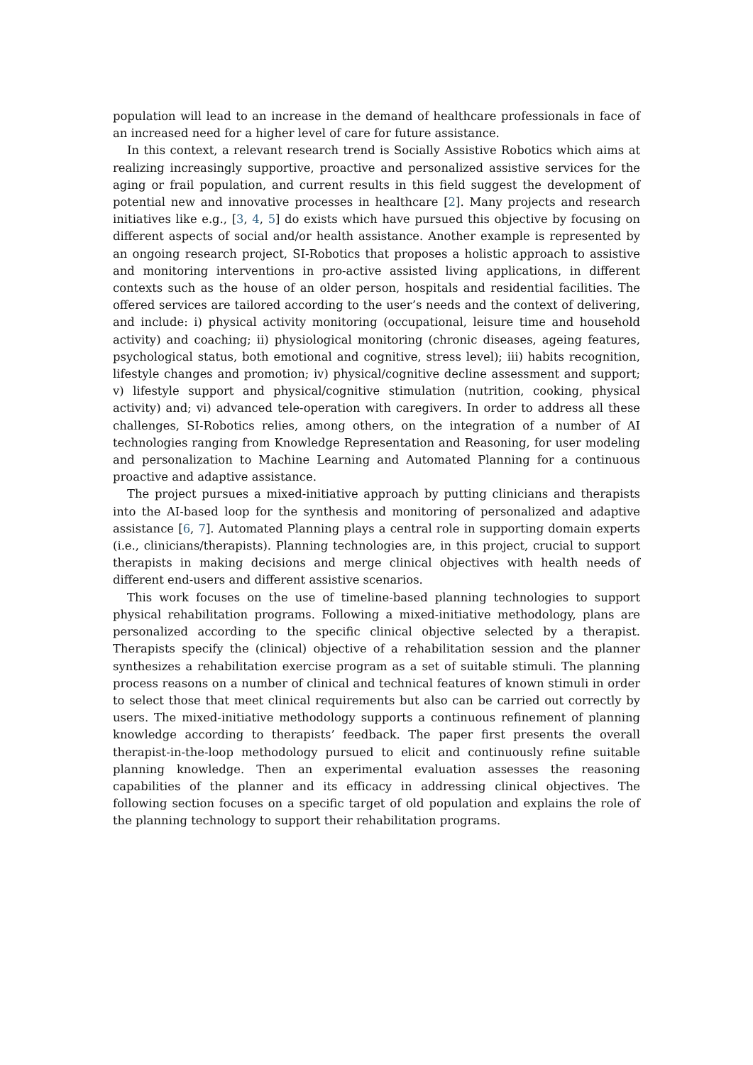population will lead to an increase in the demand of healthcare professionals in face of an increased need for a higher level of care for future assistance.
In this context, a relevant research trend is Socially Assistive Robotics which aims at realizing increasingly supportive, proactive and personalized assistive services for the aging or frail population, and current results in this field suggest the development of potential new and innovative processes in healthcare [2]. Many projects and research initiatives like e.g., [3, 4, 5] do exists which have pursued this objective by focusing on different aspects of social and/or health assistance. Another example is represented by an ongoing research project, SI-Robotics that proposes a holistic approach to assistive and monitoring interventions in pro-active assisted living applications, in different contexts such as the house of an older person, hospitals and residential facilities. The offered services are tailored according to the user’s needs and the context of delivering, and include: i) physical activity monitoring (occupational, leisure time and household activity) and coaching; ii) physiological monitoring (chronic diseases, ageing features, psychological status, both emotional and cognitive, stress level); iii) habits recognition, lifestyle changes and promotion; iv) physical/cognitive decline assessment and support; v) lifestyle support and physical/cognitive stimulation (nutrition, cooking, physical activity) and; vi) advanced tele-operation with caregivers. In order to address all these challenges, SI-Robotics relies, among others, on the integration of a number of AI technologies ranging from Knowledge Representation and Reasoning, for user modeling and personalization to Machine Learning and Automated Planning for a continuous proactive and adaptive assistance.
The project pursues a mixed-initiative approach by putting clinicians and therapists into the AI-based loop for the synthesis and monitoring of personalized and adaptive assistance [6, 7]. Automated Planning plays a central role in supporting domain experts (i.e., clinicians/therapists). Planning technologies are, in this project, crucial to support therapists in making decisions and merge clinical objectives with health needs of different end-users and different assistive scenarios.
This work focuses on the use of timeline-based planning technologies to support physical rehabilitation programs. Following a mixed-initiative methodology, plans are personalized according to the specific clinical objective selected by a therapist. Therapists specify the (clinical) objective of a rehabilitation session and the planner synthesizes a rehabilitation exercise program as a set of suitable stimuli. The planning process reasons on a number of clinical and technical features of known stimuli in order to select those that meet clinical requirements but also can be carried out correctly by users. The mixed-initiative methodology supports a continuous refinement of planning knowledge according to therapists’ feedback. The paper first presents the overall therapist-in-the-loop methodology pursued to elicit and continuously refine suitable planning knowledge. Then an experimental evaluation assesses the reasoning capabilities of the planner and its efficacy in addressing clinical objectives. The following section focuses on a specific target of old population and explains the role of the planning technology to support their rehabilitation programs.